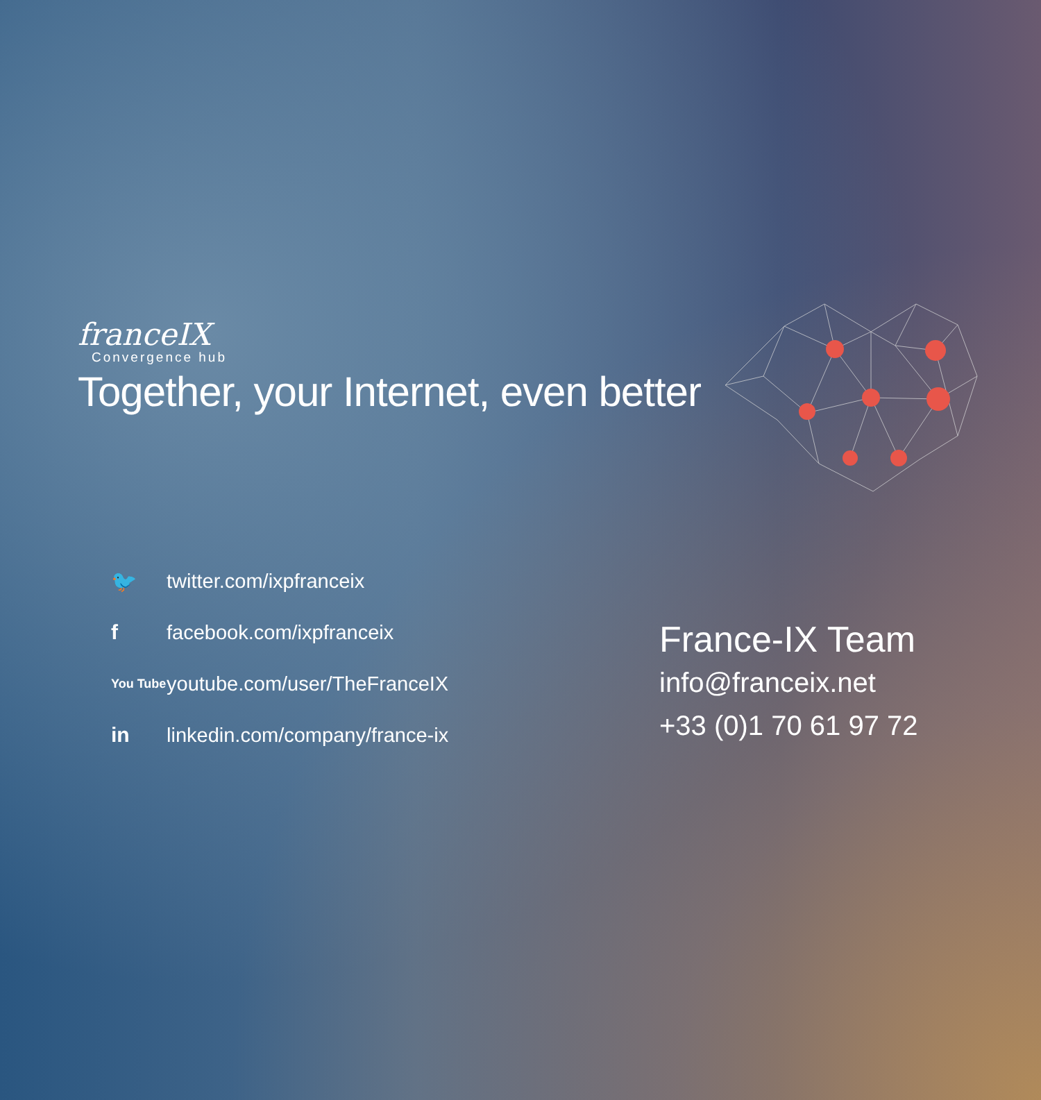franceIX
Convergence hub
Together, your Internet, even better
🐦 twitter.com/ixpfranceix
ffacebook.com/ixpfranceix
You Tube youtube.com/user/TheFranceIX
in linkedin.com/company/france-ix
France-IX Team
info@franceix.net
+33 (0)1 70 61 97 72